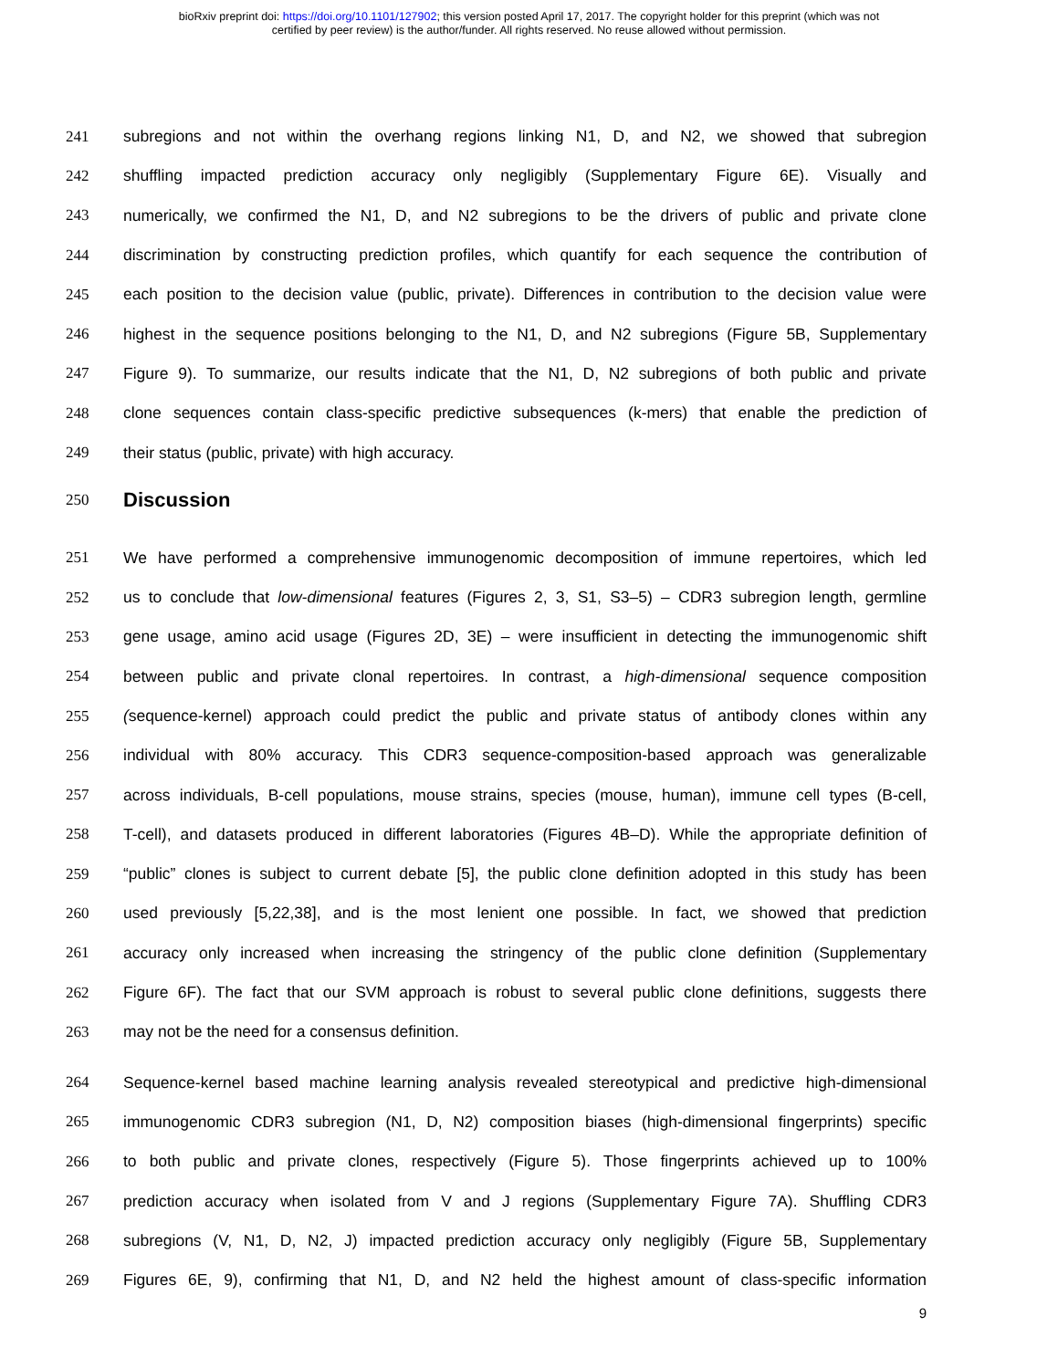bioRxiv preprint doi: https://doi.org/10.1101/127902; this version posted April 17, 2017. The copyright holder for this preprint (which was not
certified by peer review) is the author/funder. All rights reserved. No reuse allowed without permission.
241 subregions and not within the overhang regions linking N1, D, and N2, we showed that subregion
242 shuffling impacted prediction accuracy only negligibly (Supplementary Figure 6E). Visually and
243 numerically, we confirmed the N1, D, and N2 subregions to be the drivers of public and private clone
244 discrimination by constructing prediction profiles, which quantify for each sequence the contribution of
245 each position to the decision value (public, private). Differences in contribution to the decision value were
246 highest in the sequence positions belonging to the N1, D, and N2 subregions (Figure 5B, Supplementary
247 Figure 9). To summarize, our results indicate that the N1, D, N2 subregions of both public and private
248 clone sequences contain class-specific predictive subsequences (k-mers) that enable the prediction of
249 their status (public, private) with high accuracy.
250
Discussion
251 We have performed a comprehensive immunogenomic decomposition of immune repertoires, which led
252 us to conclude that low-dimensional features (Figures 2, 3, S1, S3–5) – CDR3 subregion length, germline
253 gene usage, amino acid usage (Figures 2D, 3E) – were insufficient in detecting the immunogenomic shift
254 between public and private clonal repertoires. In contrast, a high-dimensional sequence composition
255 (sequence-kernel) approach could predict the public and private status of antibody clones within any
256 individual with 80% accuracy. This CDR3 sequence-composition-based approach was generalizable
257 across individuals, B-cell populations, mouse strains, species (mouse, human), immune cell types (B-cell,
258 T-cell), and datasets produced in different laboratories (Figures 4B–D). While the appropriate definition of
259 “public” clones is subject to current debate [5], the public clone definition adopted in this study has been
260 used previously [5,22,38], and is the most lenient one possible. In fact, we showed that prediction
261 accuracy only increased when increasing the stringency of the public clone definition (Supplementary
262 Figure 6F). The fact that our SVM approach is robust to several public clone definitions, suggests there
263 may not be the need for a consensus definition.
264 Sequence-kernel based machine learning analysis revealed stereotypical and predictive high-dimensional
265 immunogenomic CDR3 subregion (N1, D, N2) composition biases (high-dimensional fingerprints) specific
266 to both public and private clones, respectively (Figure 5). Those fingerprints achieved up to 100%
267 prediction accuracy when isolated from V and J regions (Supplementary Figure 7A). Shuffling CDR3
268 subregions (V, N1, D, N2, J) impacted prediction accuracy only negligibly (Figure 5B, Supplementary
269 Figures 6E, 9), confirming that N1, D, and N2 held the highest amount of class-specific information
9